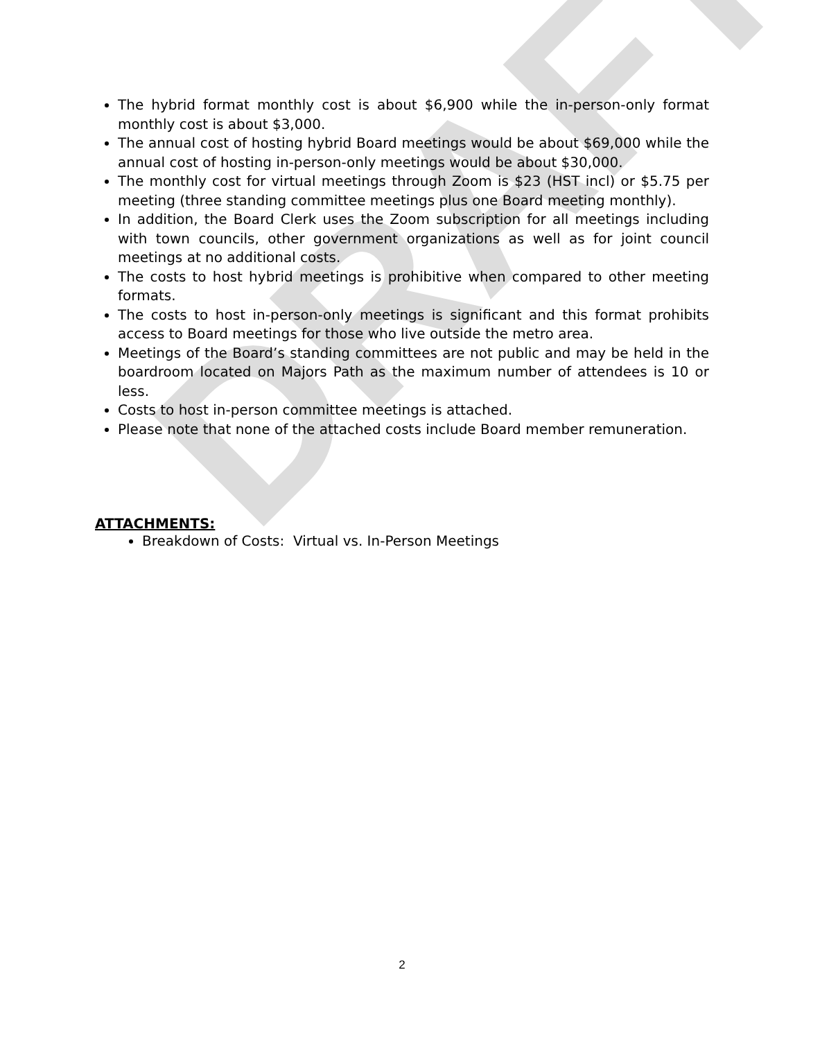DRAFT
The hybrid format monthly cost is about $6,900 while the in-person-only format monthly cost is about $3,000.
The annual cost of hosting hybrid Board meetings would be about $69,000 while the annual cost of hosting in-person-only meetings would be about $30,000.
The monthly cost for virtual meetings through Zoom is $23 (HST incl) or $5.75 per meeting (three standing committee meetings plus one Board meeting monthly).
In addition, the Board Clerk uses the Zoom subscription for all meetings including with town councils, other government organizations as well as for joint council meetings at no additional costs.
The costs to host hybrid meetings is prohibitive when compared to other meeting formats.
The costs to host in-person-only meetings is significant and this format prohibits access to Board meetings for those who live outside the metro area.
Meetings of the Board’s standing committees are not public and may be held in the boardroom located on Majors Path as the maximum number of attendees is 10 or less.
Costs to host in-person committee meetings is attached.
Please note that none of the attached costs include Board member remuneration.
ATTACHMENTS:
Breakdown of Costs: Virtual vs. In-Person Meetings
2